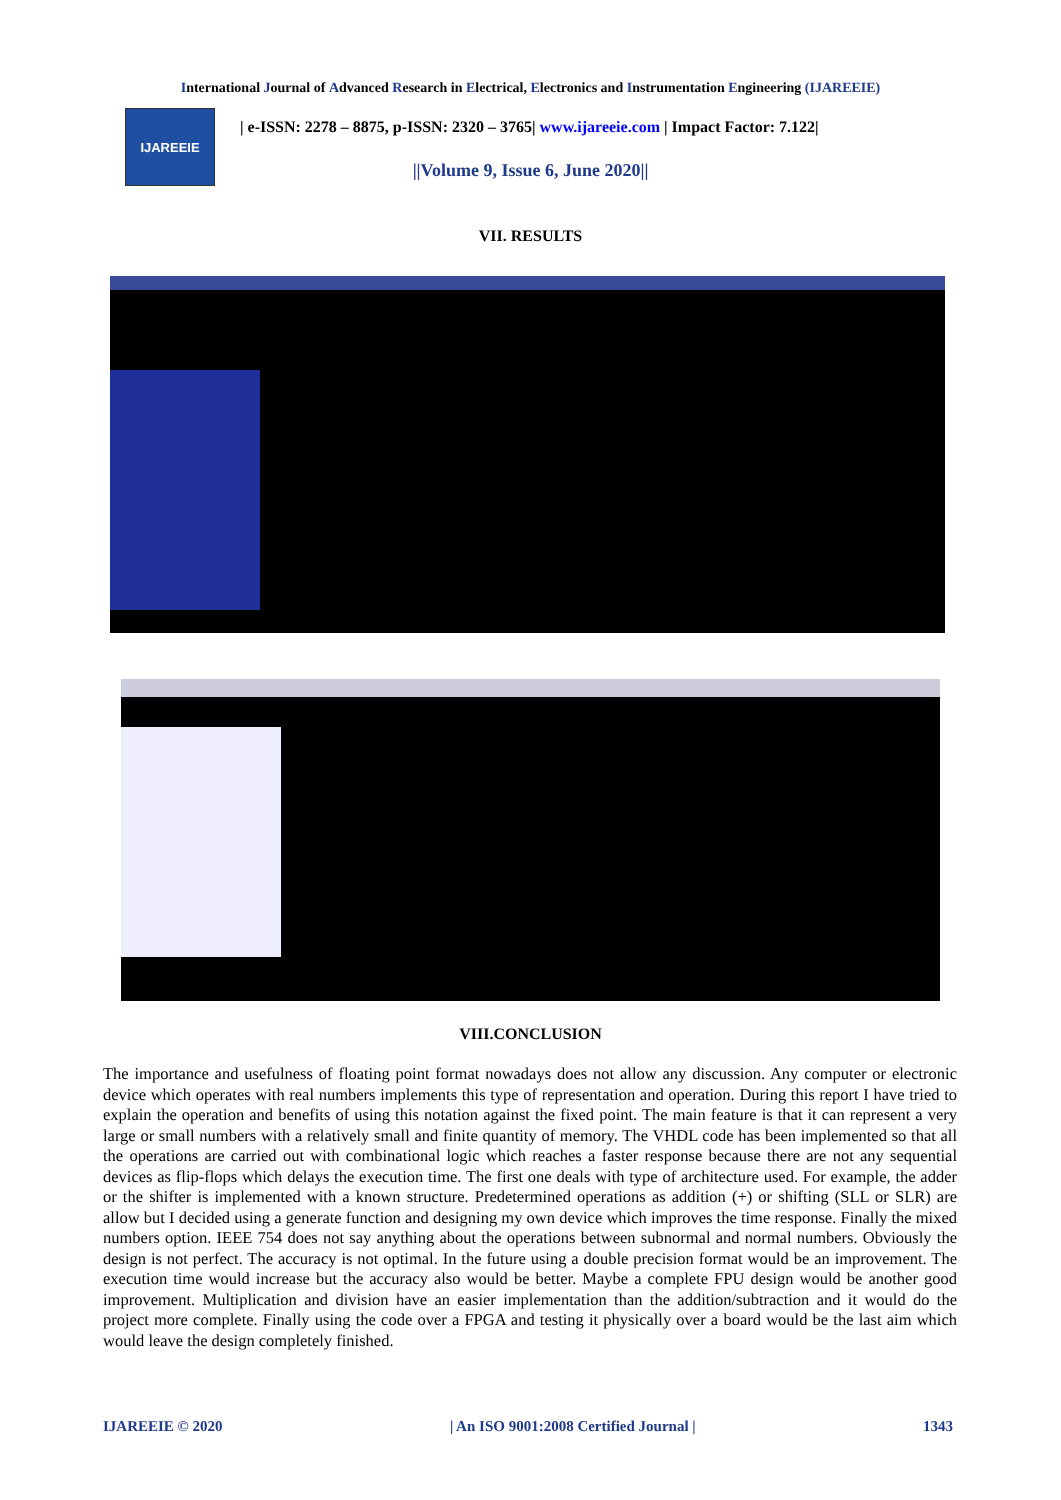International Journal of Advanced Research in Electrical, Electronics and Instrumentation Engineering (IJAREEIE)
IJAREEIE
| e-ISSN: 2278 – 8875, p-ISSN: 2320 – 3765| www.ijareeie.com | Impact Factor: 7.122|
||Volume 9, Issue 6, June 2020||
VII. RESULTS
VIII.CONCLUSION
The importance and usefulness of floating point format nowadays does not allow any discussion. Any computer or electronic device which operates with real numbers implements this type of representation and operation. During this report I have tried to explain the operation and benefits of using this notation against the fixed point. The main feature is that it can represent a very large or small numbers with a relatively small and finite quantity of memory. The VHDL code has been implemented so that all the operations are carried out with combinational logic which reaches a faster response because there are not any sequential devices as flip-flops which delays the execution time. The first one deals with type of architecture used. For example, the adder or the shifter is implemented with a known structure. Predetermined operations as addition (+) or shifting (SLL or SLR) are allow but I decided using a generate function and designing my own device which improves the time response. Finally the mixed numbers option. IEEE 754 does not say anything about the operations between subnormal and normal numbers. Obviously the design is not perfect. The accuracy is not optimal. In the future using a double precision format would be an improvement. The execution time would increase but the accuracy also would be better. Maybe a complete FPU design would be another good improvement. Multiplication and division have an easier implementation than the addition/subtraction and it would do the project more complete. Finally using the code over a FPGA and testing it physically over a board would be the last aim which would leave the design completely finished.
IJAREEIE © 2020 | An ISO 9001:2008 Certified Journal | 1343